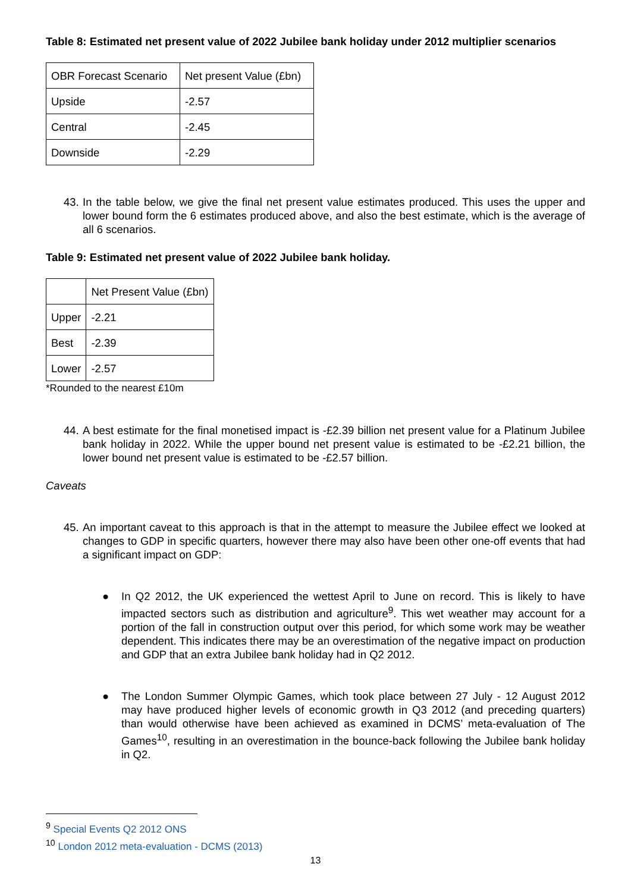Table 8: Estimated net present value of 2022 Jubilee bank holiday under 2012 multiplier scenarios
| OBR Forecast Scenario | Net present Value (£bn) |
| Upside | -2.57 |
| Central | -2.45 |
| Downside | -2.29 |
43.
In the table below, we give the final net present value estimates produced. This uses the upper and lower bound form the 6 estimates produced above, and also the best estimate, which is the average of all 6 scenarios.
Table 9: Estimated net present value of 2022 Jubilee bank holiday.
| | Net Present Value (£bn) |
| Upper | -2.21 |
| Best | -2.39 |
| Lower | -2.57 |
*Rounded to the nearest £10m
44.
A best estimate for the final monetised impact is -£2.39 billion net present value for a Platinum Jubilee bank holiday in 2022. While the upper bound net present value is estimated to be -£2.21 billion, the lower bound net present value is estimated to be -£2.57 billion.
Caveats
45.
An important caveat to this approach is that in the attempt to measure the Jubilee effect we looked at changes to GDP in specific quarters, however there may also have been other one-off events that had a significant impact on GDP:
● In Q2 2012, the UK experienced the wettest April to June on record. This is likely to have impacted sectors such as distribution and agriculture<sup>9</sup>. This wet weather may account for a portion of the fall in construction output over this period, for which some work may be weather dependent. This indicates there may be an overestimation of the negative impact on production and GDP that an extra Jubilee bank holiday had in Q2 2012.
● The London Summer Olympic Games, which took place between 27 July - 12 August 2012 may have produced higher levels of economic growth in Q3 2012 (and preceding quarters) than would otherwise have been achieved as examined in DCMS’ meta-evaluation of The Games<sup>10</sup>, resulting in an overestimation in the bounce-back following the Jubilee bank holiday in Q2.
<sup>9</sup> Special Events Q2 2012 ONS
<sup>10</sup> London 2012 meta-evaluation - DCMS (2013)
13